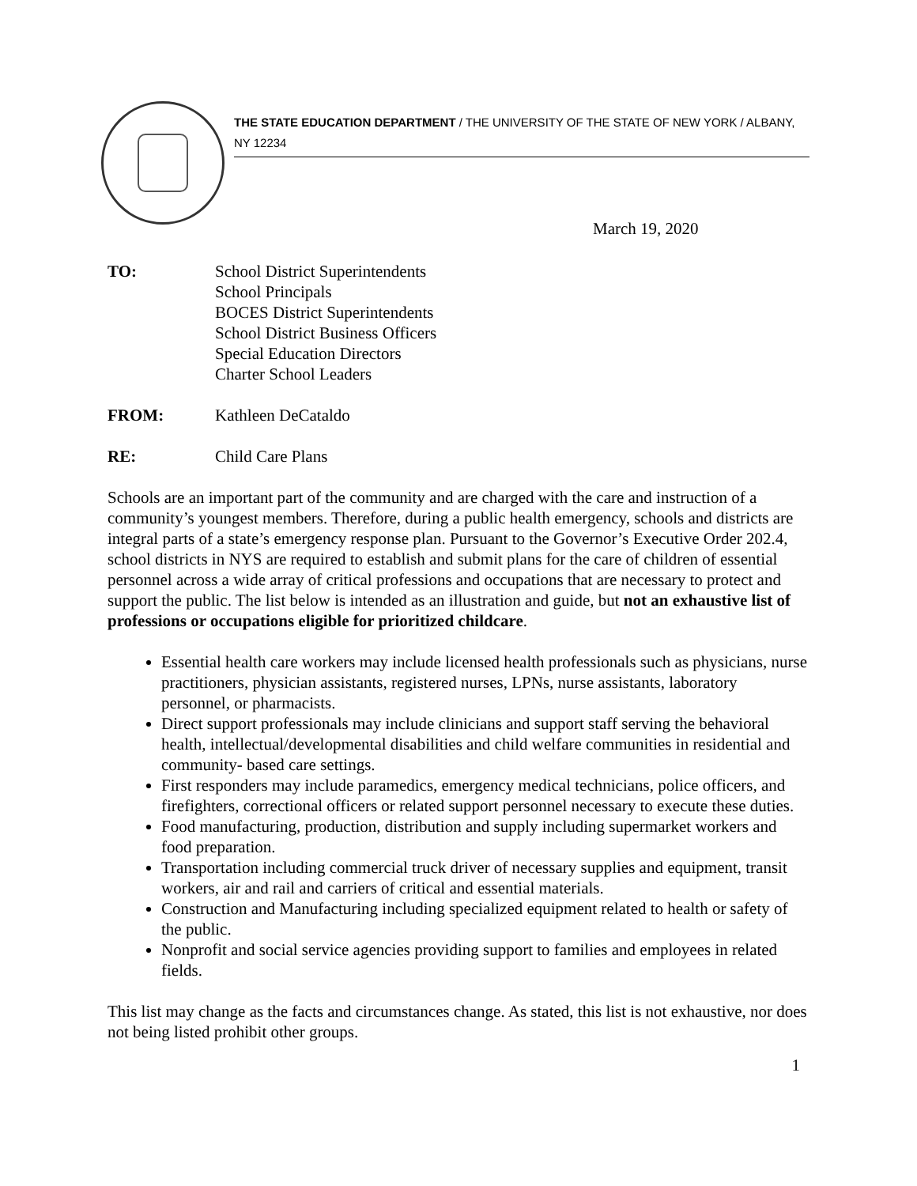THE STATE EDUCATION DEPARTMENT / THE UNIVERSITY OF THE STATE OF NEW YORK / ALBANY, NY 12234
March 19, 2020
| TO: | School District Superintendents School Principals BOCES District Superintendents School District Business Officers Special Education Directors Charter School Leaders |
| FROM: | Kathleen DeCataldo |
| RE: | Child Care Plans |
Schools are an important part of the community and are charged with the care and instruction of a community’s youngest members. Therefore, during a public health emergency, schools and districts are integral parts of a state’s emergency response plan. Pursuant to the Governor’s Executive Order 202.4, school districts in NYS are required to establish and submit plans for the care of children of essential personnel across a wide array of critical professions and occupations that are necessary to protect and support the public. The list below is intended as an illustration and guide, but not an exhaustive list of professions or occupations eligible for prioritized childcare.
Essential health care workers may include licensed health professionals such as physicians, nurse practitioners, physician assistants, registered nurses, LPNs, nurse assistants, laboratory personnel, or pharmacists.
Direct support professionals may include clinicians and support staff serving the behavioral health, intellectual/developmental disabilities and child welfare communities in residential and community- based care settings.
First responders may include paramedics, emergency medical technicians, police officers, and firefighters, correctional officers or related support personnel necessary to execute these duties.
Food manufacturing, production, distribution and supply including supermarket workers and food preparation.
Transportation including commercial truck driver of necessary supplies and equipment, transit workers, air and rail and carriers of critical and essential materials.
Construction and Manufacturing including specialized equipment related to health or safety of the public.
Nonprofit and social service agencies providing support to families and employees in related fields.
This list may change as the facts and circumstances change. As stated, this list is not exhaustive, nor does not being listed prohibit other groups.
1